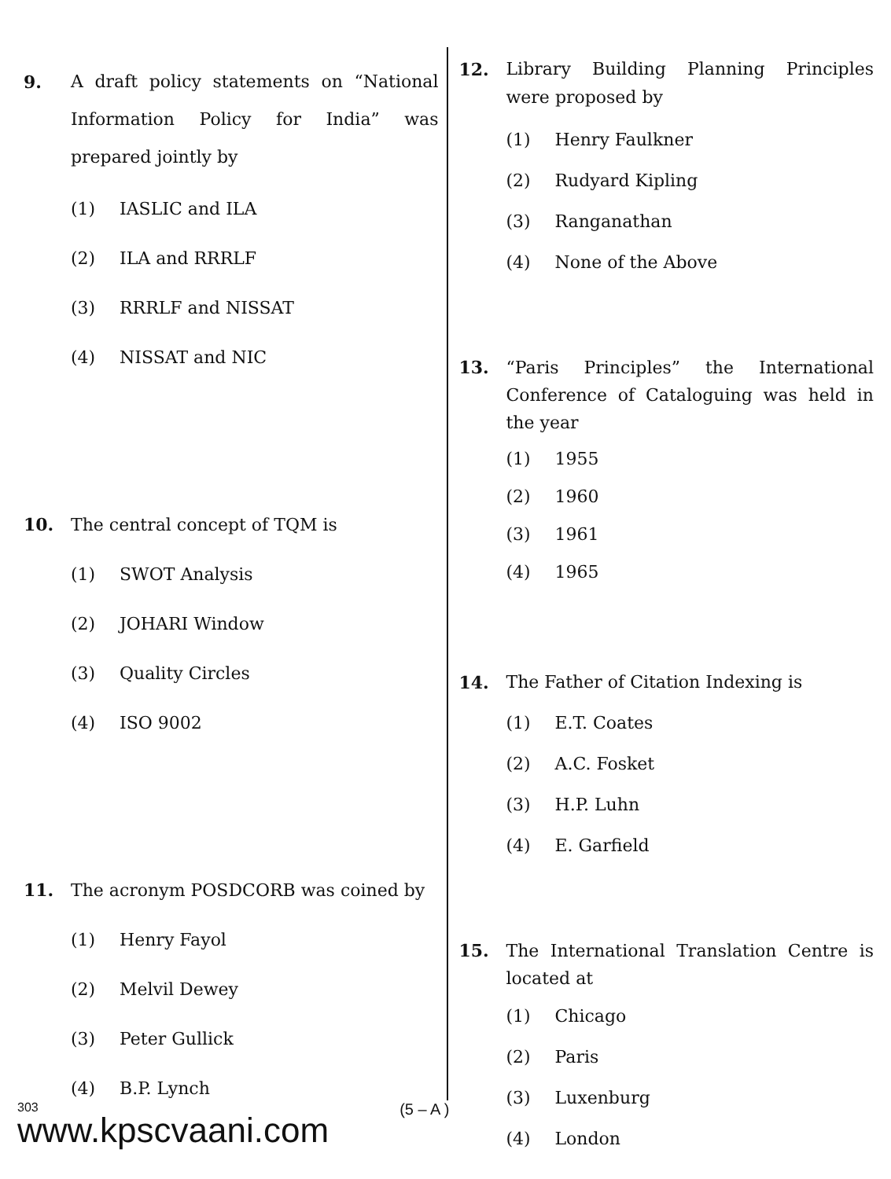9. A draft policy statements on “National Information Policy for India” was prepared jointly by
(1) IASLIC and ILA
(2) ILA and RRRLF
(3) RRRLF and NISSAT
(4) NISSAT and NIC
10. The central concept of TQM is
(1) SWOT Analysis
(2) JOHARI Window
(3) Quality Circles
(4) ISO 9002
11. The acronym POSDCORB was coined by
(1) Henry Fayol
(2) Melvil Dewey
(3) Peter Gullick
(4) B.P. Lynch
12. Library Building Planning Principles were proposed by
(1) Henry Faulkner
(2) Rudyard Kipling
(3) Ranganathan
(4) None of the Above
13. “Paris Principles” the International Conference of Cataloguing was held in the year
(1) 1955
(2) 1960
(3) 1961
(4) 1965
14. The Father of Citation Indexing is
(1) E.T. Coates
(2) A.C. Fosket
(3) H.P. Luhn
(4) E. Garfield
15. The International Translation Centre is located at
(1) Chicago
(2) Paris
(3) Luxenburg
(4) London
303
www.kpscvaani.com
(5 – A )